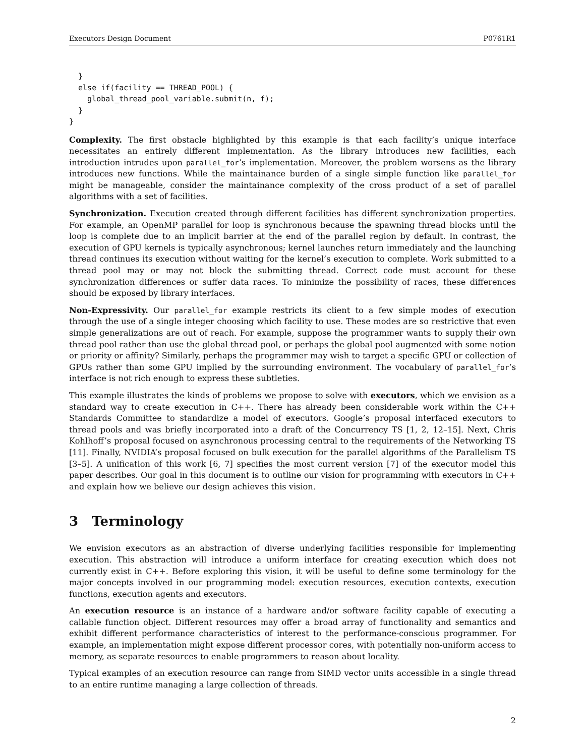Executors Design Document P0761R1
  }
  else if(facility == THREAD_POOL) {
    global_thread_pool_variable.submit(n, f);
  }
}
Complexity. The first obstacle highlighted by this example is that each facility’s unique interface necessitates an entirely different implementation. As the library introduces new facilities, each introduction intrudes upon parallel_for’s implementation. Moreover, the problem worsens as the library introduces new functions. While the maintainance burden of a single simple function like parallel_for might be manageable, consider the maintainance complexity of the cross product of a set of parallel algorithms with a set of facilities.
Synchronization. Execution created through different facilities has different synchronization properties. For example, an OpenMP parallel for loop is synchronous because the spawning thread blocks until the loop is complete due to an implicit barrier at the end of the parallel region by default. In contrast, the execution of GPU kernels is typically asynchronous; kernel launches return immediately and the launching thread continues its execution without waiting for the kernel’s execution to complete. Work submitted to a thread pool may or may not block the submitting thread. Correct code must account for these synchronization differences or suffer data races. To minimize the possibility of races, these differences should be exposed by library interfaces.
Non-Expressivity. Our parallel_for example restricts its client to a few simple modes of execution through the use of a single integer choosing which facility to use. These modes are so restrictive that even simple generalizations are out of reach. For example, suppose the programmer wants to supply their own thread pool rather than use the global thread pool, or perhaps the global pool augmented with some notion or priority or affinity? Similarly, perhaps the programmer may wish to target a specific GPU or collection of GPUs rather than some GPU implied by the surrounding environment. The vocabulary of parallel_for’s interface is not rich enough to express these subtleties.
This example illustrates the kinds of problems we propose to solve with executors, which we envision as a standard way to create execution in C++. There has already been considerable work within the C++ Standards Committee to standardize a model of executors. Google’s proposal interfaced executors to thread pools and was briefly incorporated into a draft of the Concurrency TS [1, 2, 12–15]. Next, Chris Kohlhoff’s proposal focused on asynchronous processing central to the requirements of the Networking TS [11]. Finally, NVIDIA’s proposal focused on bulk execution for the parallel algorithms of the Parallelism TS [3–5]. A unification of this work [6, 7] specifies the most current version [7] of the executor model this paper describes. Our goal in this document is to outline our vision for programming with executors in C++ and explain how we believe our design achieves this vision.
3 Terminology
We envision executors as an abstraction of diverse underlying facilities responsible for implementing execution. This abstraction will introduce a uniform interface for creating execution which does not currently exist in C++. Before exploring this vision, it will be useful to define some terminology for the major concepts involved in our programming model: execution resources, execution contexts, execution functions, execution agents and executors.
An execution resource is an instance of a hardware and/or software facility capable of executing a callable function object. Different resources may offer a broad array of functionality and semantics and exhibit different performance characteristics of interest to the performance-conscious programmer. For example, an implementation might expose different processor cores, with potentially non-uniform access to memory, as separate resources to enable programmers to reason about locality.
Typical examples of an execution resource can range from SIMD vector units accessible in a single thread to an entire runtime managing a large collection of threads.
2